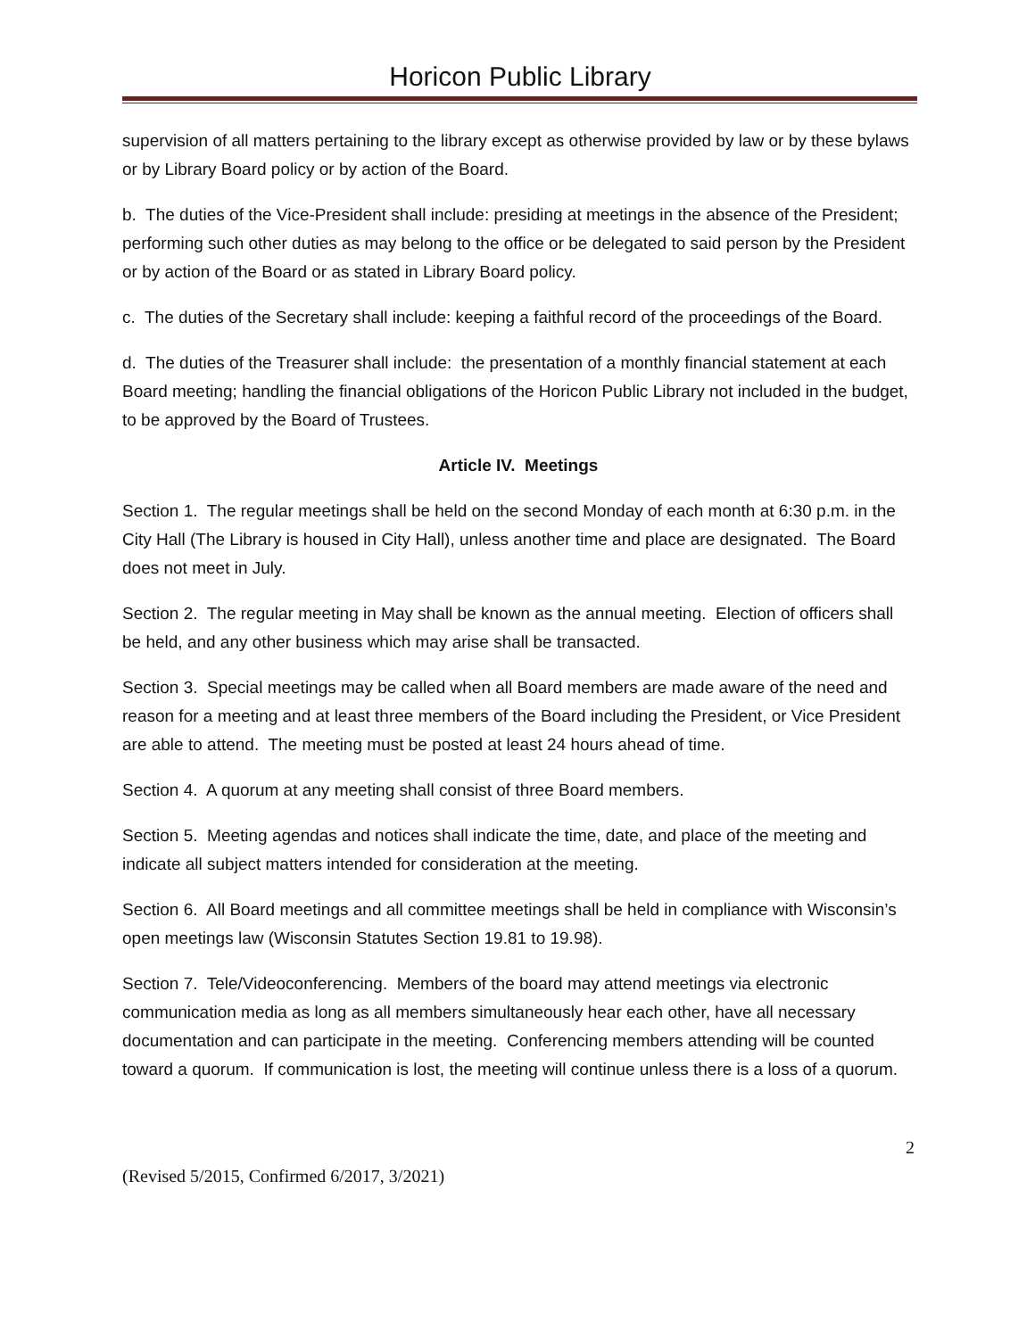Horicon Public Library
supervision of all matters pertaining to the library except as otherwise provided by law or by these bylaws or by Library Board policy or by action of the Board.
b. The duties of the Vice-President shall include: presiding at meetings in the absence of the President; performing such other duties as may belong to the office or be delegated to said person by the President or by action of the Board or as stated in Library Board policy.
c. The duties of the Secretary shall include: keeping a faithful record of the proceedings of the Board.
d. The duties of the Treasurer shall include: the presentation of a monthly financial statement at each Board meeting; handling the financial obligations of the Horicon Public Library not included in the budget, to be approved by the Board of Trustees.
Article IV. Meetings
Section 1. The regular meetings shall be held on the second Monday of each month at 6:30 p.m. in the City Hall (The Library is housed in City Hall), unless another time and place are designated. The Board does not meet in July.
Section 2. The regular meeting in May shall be known as the annual meeting. Election of officers shall be held, and any other business which may arise shall be transacted.
Section 3. Special meetings may be called when all Board members are made aware of the need and reason for a meeting and at least three members of the Board including the President, or Vice President are able to attend. The meeting must be posted at least 24 hours ahead of time.
Section 4. A quorum at any meeting shall consist of three Board members.
Section 5. Meeting agendas and notices shall indicate the time, date, and place of the meeting and indicate all subject matters intended for consideration at the meeting.
Section 6. All Board meetings and all committee meetings shall be held in compliance with Wisconsin’s open meetings law (Wisconsin Statutes Section 19.81 to 19.98).
Section 7. Tele/Videoconferencing. Members of the board may attend meetings via electronic communication media as long as all members simultaneously hear each other, have all necessary documentation and can participate in the meeting. Conferencing members attending will be counted toward a quorum. If communication is lost, the meeting will continue unless there is a loss of a quorum.
2
(Revised 5/2015, Confirmed 6/2017, 3/2021)